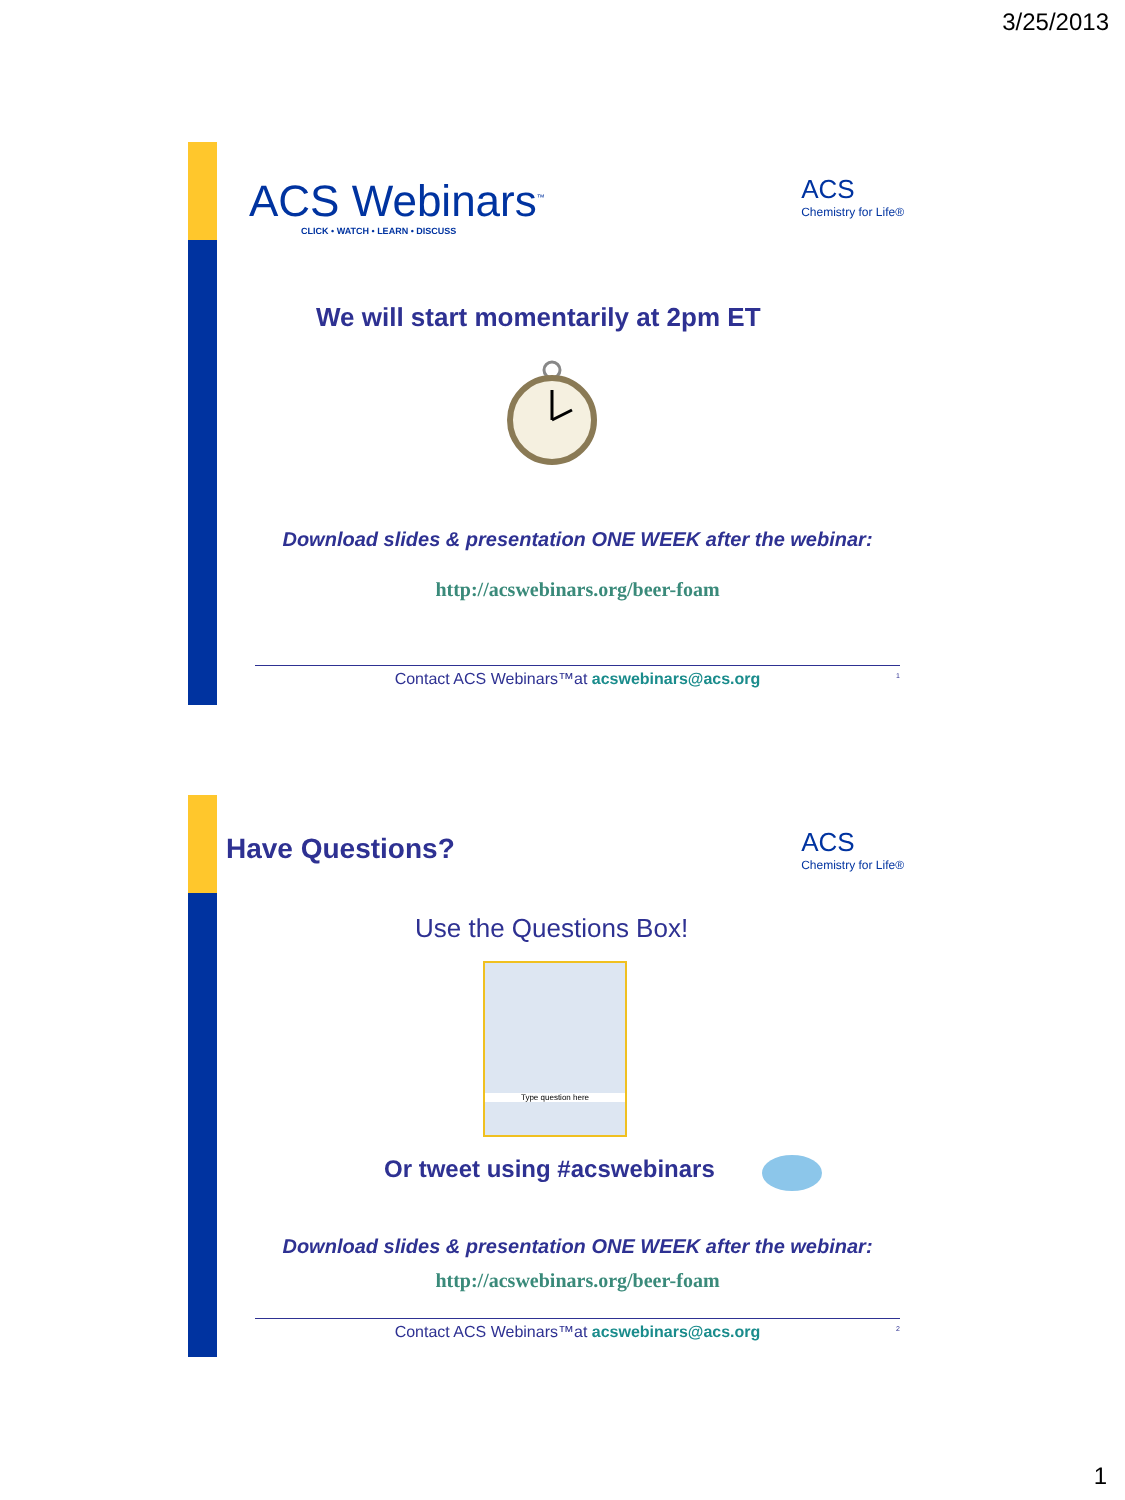3/25/2013
ACS Webinars<sup>™</sup>
CLICK • WATCH • LEARN • DISCUSS
ACS
Chemistry for Life®
We will start momentarily at 2pm ET
Download slides & presentation ONE WEEK after the webinar:
http://acswebinars.org/beer-foam
Contact ACS Webinars™at acswebinars@acs.org<sup>1</sup>
Have Questions? ACS
Chemistry for Life®
Use the Questions Box!
Type question here
Or tweet using #acswebinars
Download slides & presentation ONE WEEK after the webinar:
http://acswebinars.org/beer-foam
Contact ACS Webinars™at acswebinars@acs.org<sup>2</sup>
1